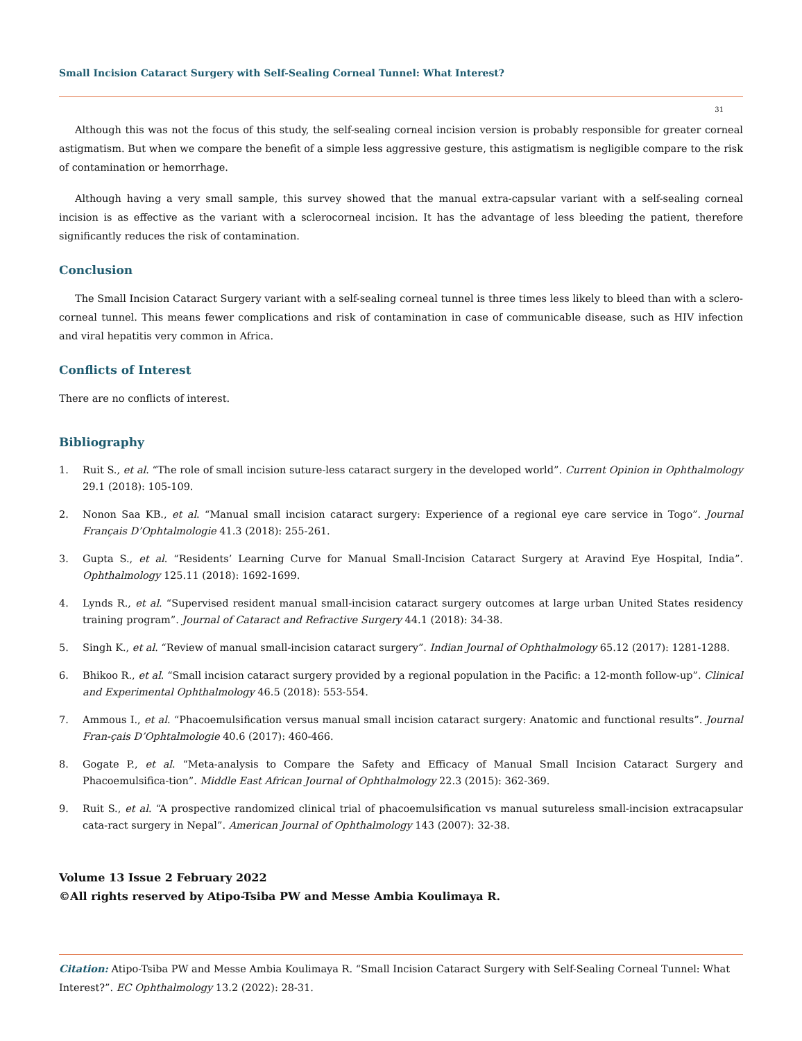Small Incision Cataract Surgery with Self-Sealing Corneal Tunnel: What Interest?
31
Although this was not the focus of this study, the self-sealing corneal incision version is probably responsible for greater corneal astigmatism. But when we compare the benefit of a simple less aggressive gesture, this astigmatism is negligible compare to the risk of contamination or hemorrhage.
Although having a very small sample, this survey showed that the manual extra-capsular variant with a self-sealing corneal incision is as effective as the variant with a sclerocorneal incision. It has the advantage of less bleeding the patient, therefore significantly reduces the risk of contamination.
Conclusion
The Small Incision Cataract Surgery variant with a self-sealing corneal tunnel is three times less likely to bleed than with a sclero-corneal tunnel. This means fewer complications and risk of contamination in case of communicable disease, such as HIV infection and viral hepatitis very common in Africa.
Conflicts of Interest
There are no conflicts of interest.
Bibliography
1. Ruit S., et al. “The role of small incision suture-less cataract surgery in the developed world”. Current Opinion in Ophthalmology 29.1 (2018): 105-109.
2. Nonon Saa KB., et al. “Manual small incision cataract surgery: Experience of a regional eye care service in Togo”. Journal Français D’Ophtalmologie 41.3 (2018): 255-261.
3. Gupta S., et al. “Residents’ Learning Curve for Manual Small-Incision Cataract Surgery at Aravind Eye Hospital, India”. Ophthalmology 125.11 (2018): 1692-1699.
4. Lynds R., et al. “Supervised resident manual small-incision cataract surgery outcomes at large urban United States residency training program”. Journal of Cataract and Refractive Surgery 44.1 (2018): 34-38.
5. Singh K., et al. “Review of manual small-incision cataract surgery”. Indian Journal of Ophthalmology 65.12 (2017): 1281-1288.
6. Bhikoo R., et al. “Small incision cataract surgery provided by a regional population in the Pacific: a 12-month follow-up”. Clinical and Experimental Ophthalmology 46.5 (2018): 553-554.
7. Ammous I., et al. “Phacoemulsification versus manual small incision cataract surgery: Anatomic and functional results”. Journal Fran-çais D’Ophtalmologie 40.6 (2017): 460-466.
8. Gogate P., et al. “Meta-analysis to Compare the Safety and Efficacy of Manual Small Incision Cataract Surgery and Phacoemulsifica-tion”. Middle East African Journal of Ophthalmology 22.3 (2015): 362-369.
9. Ruit S., et al. “A prospective randomized clinical trial of phacoemulsification vs manual sutureless small-incision extracapsular cata-ract surgery in Nepal”. American Journal of Ophthalmology 143 (2007): 32-38.
Volume 13 Issue 2 February 2022
©All rights reserved by Atipo-Tsiba PW and Messe Ambia Koulimaya R.
Citation: Atipo-Tsiba PW and Messe Ambia Koulimaya R. “Small Incision Cataract Surgery with Self-Sealing Corneal Tunnel: What Interest?”. EC Ophthalmology 13.2 (2022): 28-31.